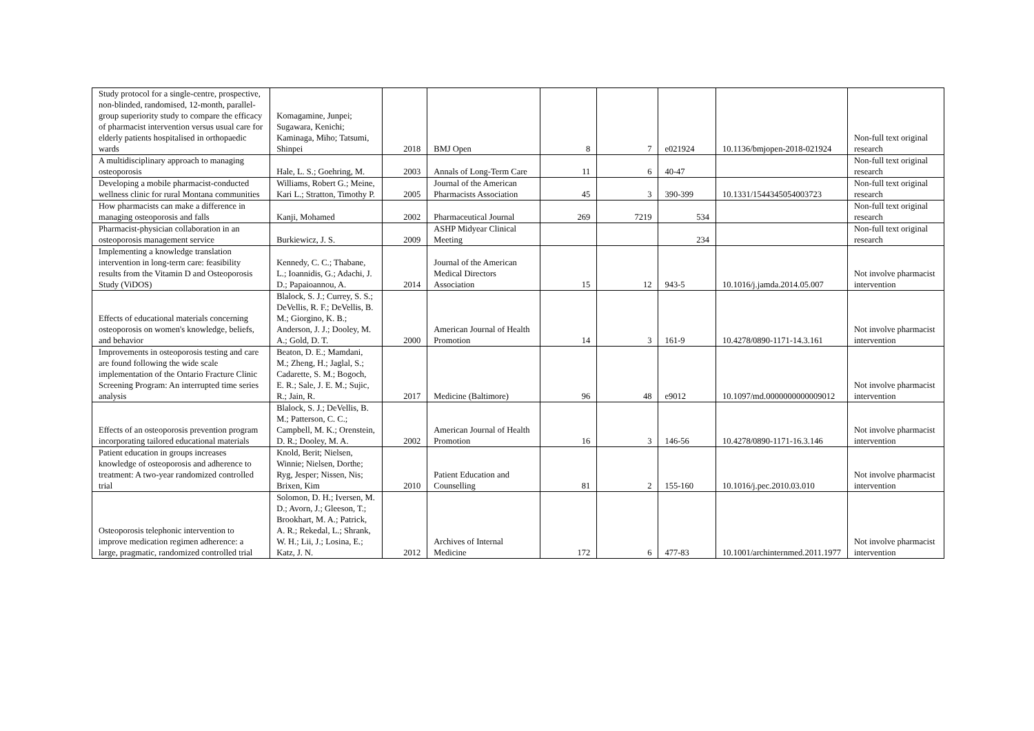| Study protocol for a single-centre, prospective, non-blinded, randomised, 12-month, parallel-group superiority study to compare the efficacy of pharmacist intervention versus usual care for elderly patients hospitalised in orthopaedic wards | Komagamine, Junpei; Sugawara, Kenichi; Kaminaga, Miho; Tatsumi, Shinpei | 2018 | BMJ Open | 8 | 7 | e021924 | 10.1136/bmjopen-2018-021924 | Non-full text original research |
| A multidisciplinary approach to managing osteoporosis | Hale, L. S.; Goehring, M. | 2003 | Annals of Long-Term Care | 11 | 6 | 40-47 | | Non-full text original research |
| Developing a mobile pharmacist-conducted wellness clinic for rural Montana communities | Williams, Robert G.; Meine, Kari L.; Stratton, Timothy P. | 2005 | Journal of the American Pharmacists Association | 45 | 3 | 390-399 | 10.1331/1544345054003723 | Non-full text original research |
| How pharmacists can make a difference in managing osteoporosis and falls | Kanji, Mohamed | 2002 | Pharmaceutical Journal | 269 | 7219 | 534 | | Non-full text original research |
| Pharmacist-physician collaboration in an osteoporosis management service | Burkiewicz, J. S. | 2009 | ASHP Midyear Clinical Meeting | | | 234 | | Non-full text original research |
| Implementing a knowledge translation intervention in long-term care: feasibility results from the Vitamin D and Osteoporosis Study (ViDOS) | Kennedy, C. C.; Thabane, L.; Ioannidis, G.; Adachi, J. D.; Papaioannou, A. | 2014 | Journal of the American Medical Directors Association | 15 | 12 | 943-5 | 10.1016/j.jamda.2014.05.007 | Not involve pharmacist intervention |
| Effects of educational materials concerning osteoporosis on women's knowledge, beliefs, and behavior | Blalock, S. J.; Currey, S. S.; DeVellis, R. F.; DeVellis, B. M.; Giorgino, K. B.; Anderson, J. J.; Dooley, M. A.; Gold, D. T. | 2000 | American Journal of Health Promotion | 14 | 3 | 161-9 | 10.4278/0890-1171-14.3.161 | Not involve pharmacist intervention |
| Improvements in osteoporosis testing and care are found following the wide scale implementation of the Ontario Fracture Clinic Screening Program: An interrupted time series analysis | Beaton, D. E.; Mamdani, M.; Zheng, H.; Jaglal, S.; Cadarette, S. M.; Bogoch, E. R.; Sale, J. E. M.; Sujic, R.; Jain, R. | 2017 | Medicine (Baltimore) | 96 | 48 | e9012 | 10.1097/md.0000000000009012 | Not involve pharmacist intervention |
| Effects of an osteoporosis prevention program incorporating tailored educational materials | Blalock, S. J.; DeVellis, B. M.; Patterson, C. C.; Campbell, M. K.; Orenstein, D. R.; Dooley, M. A. | 2002 | American Journal of Health Promotion | 16 | 3 | 146-56 | 10.4278/0890-1171-16.3.146 | Not involve pharmacist intervention |
| Patient education in groups increases knowledge of osteoporosis and adherence to treatment: A two-year randomized controlled trial | Knold, Berit; Nielsen, Winnie; Nielsen, Dorthe; Ryg, Jesper; Nissen, Nis; Brixen, Kim | 2010 | Patient Education and Counselling | 81 | 2 | 155-160 | 10.1016/j.pec.2010.03.010 | Not involve pharmacist intervention |
| Osteoporosis telephonic intervention to improve medication regimen adherence: a large, pragmatic, randomized controlled trial | Solomon, D. H.; Iversen, M. D.; Avorn, J.; Gleeson, T.; Brookhart, M. A.; Patrick, A. R.; Rekedal, L.; Shrank, W. H.; Lii, J.; Losina, E.; Katz, J. N. | 2012 | Archives of Internal Medicine | 172 | 6 | 477-83 | 10.1001/archinternmed.2011.1977 | Not involve pharmacist intervention |